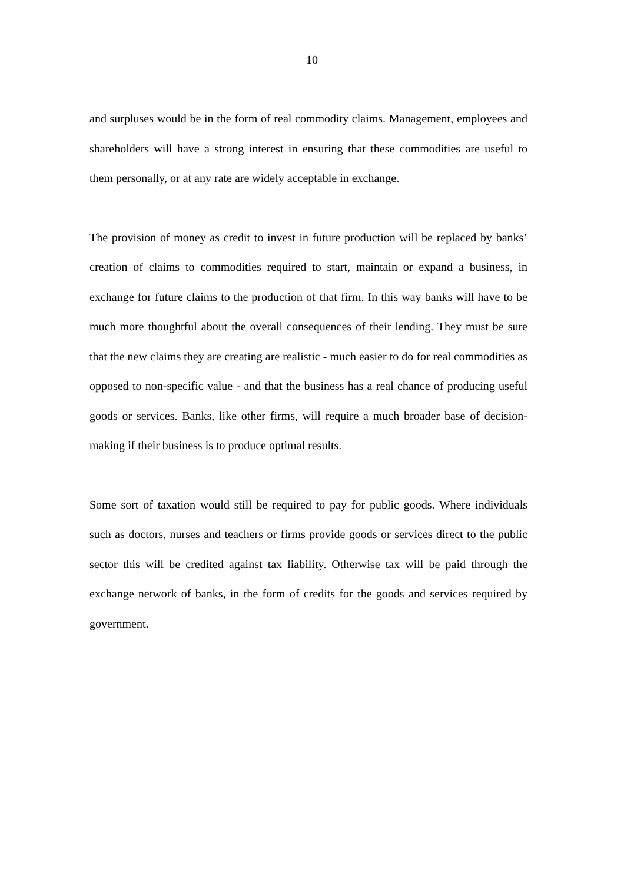10
and surpluses would be in the form of real commodity claims. Management, employees and shareholders will have a strong interest in ensuring that these commodities are useful to them personally, or at any rate are widely acceptable in exchange.
The provision of money as credit to invest in future production will be replaced by banks’ creation of claims to commodities required to start, maintain or expand a business, in exchange for future claims to the production of that firm. In this way banks will have to be much more thoughtful about the overall consequences of their lending. They must be sure that the new claims they are creating are realistic - much easier to do for real commodities as opposed to non-specific value - and that the business has a real chance of producing useful goods or services. Banks, like other firms, will require a much broader base of decision-making if their business is to produce optimal results.
Some sort of taxation would still be required to pay for public goods. Where individuals such as doctors, nurses and teachers or firms provide goods or services direct to the public sector this will be credited against tax liability. Otherwise tax will be paid through the exchange network of banks, in the form of credits for the goods and services required by government.